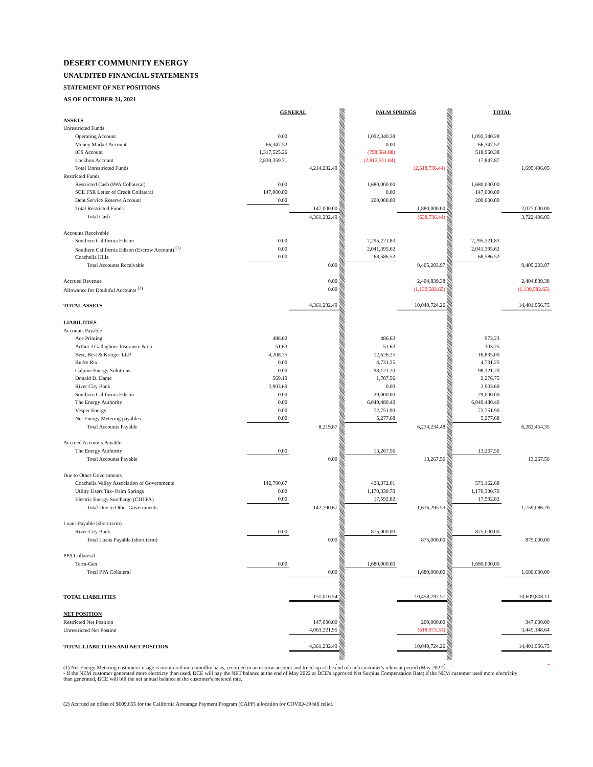DESERT COMMUNITY ENERGY
UNAUDITED FINANCIAL STATEMENTS
STATEMENT OF NET POSITIONS
AS OF OCTOBER 31, 2021
| | GENERAL | | | PALM SPRINGS | | | TOTAL | |
| ASSETS | | | | | | | | |
| Unrestricted Funds | | | | | | | | |
| Operating Account | 0.00 | | | 1,092,340.28 | | | 1,092,340.28 | |
| Money Market Account | 66,347.52 | | | 0.00 | | | 66,347.52 | |
| ICS Account | 1,317,525.26 | | | (798,564.88) | | | 518,960.38 | |
| Lockbox Account | 2,830,359.71 | | | (2,812,511.84) | | | 17,847.87 | |
| Total Unrestricted Funds | | 4,214,232.49 | | | (2,518,736.44) | | | 1,695,496.05 |
| Restricted Funds | | | | | | | | |
| Restricted Cash (PPA Collateral) | 0.00 | | | 1,680,000.00 | | | 1,680,000.00 | |
| SCE FSR Letter of Credit Collateral | 147,000.00 | | | 0.00 | | | 147,000.00 | |
| Debt Service Reserve Account | 0.00 | | | 200,000.00 | | | 200,000.00 | |
| Total Restricted Funds | | 147,000.00 | | | 1,880,000.00 | | | 2,027,000.00 |
| Total Cash | | 4,361,232.49 | | | (638,736.44) | | | 3,722,496.05 |
| Accounts Receivable | | | | | | | | |
| Southern California Edison | 0.00 | | | 7,295,221.83 | | | 7,295,221.83 | |
| Southern California Edison (Escrow Account) <sup>(1)</sup> | 0.00 | | | 2,041,395.62 | | | 2,041,395.62 | |
| Coachella Hills | 0.00 | | | 68,586.52 | | | 68,586.52 | |
| Total Accounts Receivable | | 0.00 | | | 9,405,203.97 | | | 9,405,203.97 |
| Accrued Revenue | | 0.00 | | | 2,404,839.38 | | | 2,404,839.38 |
| Allowance for Doubtful Accounts <sup>(2)</sup> | | 0.00 | | | (1,130,582.65) | | | (1,130,582.65) |
| TOTAL ASSETS | | 4,361,232.49 | | | 10,040,724.26 | | | 14,401,956.75 |
| LIABILITIES | | | | | | | | |
| Accounts Payable | | | | | | | | |
| Ace Printing | 486.62 | | | 486.62 | | | 973.23 | |
| Arthur J Gallaghuer Insurance & co | 51.63 | | | 51.63 | | | 103.25 | |
| Best, Best & Kreiger LLP | 4,208.75 | | | 12,626.25 | | | 16,835.00 | |
| Burke Rix | 0.00 | | | 4,731.25 | | | 4,731.25 | |
| Calpine Energy Solutions | 0.00 | | | 98,121.20 | | | 98,121.20 | |
| Donald D. Dame | 569.19 | | | 1,707.56 | | | 2,276.75 | |
| River City Bank | 2,903.69 | | | 0.00 | | | 2,903.69 | |
| Southern California Edison | 0.00 | | | 29,000.00 | | | 29,000.00 | |
| The Energy Authority | 0.00 | | | 6,049,480.40 | | | 6,049,480.40 | |
| Vesper Energy | 0.00 | | | 72,751.90 | | | 72,751.90 | |
| Net Energy Metering payables | 0.00 | | | 5,277.68 | | | 5,277.68 | |
| Total Accounts Payable | | 8,219.87 | | | 6,274,234.48 | | | 6,282,454.35 |
| Accrued Accounts Payable | | | | | | | | |
| The Energy Authority | 0.00 | | | 13,267.56 | | | 13,267.56 | |
| Total Accounts Payable | | 0.00 | | | 13,267.56 | | | 13,267.56 |
| Due to Other Governments | | | | | | | | |
| Coachella Valley Association of Governments | 142,790.67 | | | 428,372.01 | | | 571,162.68 | |
| Utility Users Tax- Palm Springs | 0.00 | | | 1,170,330.70 | | | 1,170,330.70 | |
| Electric Energy Surcharge (CDTFA) | 0.00 | | | 17,592.82 | | | 17,592.82 | |
| Total Due to Other Governments | | 142,790.67 | | | 1,616,295.53 | | | 1,759,086.20 |
| Loans Payable (short term) | | | | | | | | |
| River City Bank | 0.00 | | | 875,000.00 | | | 875,000.00 | |
| Total Loans Payable (short term) | | 0.00 | | | 875,000.00 | | | 875,000.00 |
| PPA Collateral | | | | | | | | |
| Terra-Gen | 0.00 | | | 1,680,000.00 | | | 1,680,000.00 | |
| Total PPA Collateral | | 0.00 | | | 1,680,000.00 | | | 1,680,000.00 |
| TOTAL LIABILITIES | | 151,010.54 | | | 10,458,797.57 | | | 10,609,808.11 |
| NET POSITION | | | | | | | | |
| Restricted Net Position | | 147,000.00 | | | 200,000.00 | | | 347,000.00 |
| Unrestricted Net Postion | | 4,063,221.95 | | | (618,073.31) | | | 3,445,148.64 |
| TOTAL LIABILITIES AND NET POSITION | | 4,361,232.49 | | | 10,040,724.26 | | | 14,401,956.75 |
| | | - | | | - | | | - |
(1) Net Energy Metering customers' usage is monitored on a montlhy basis, recorded in an escrow account and trued-up at the end of each customer's relevant period (May 2022).
- If the NEM customer generated more electricty than used, DCE will pay the NET balance at the end of May 2022 at DCE's approved Net Surplus Compensation Rate; if the NEM customer used more electricity than generated, DCE will bill the net annual balance at the customer's metered rate.
(2) Accrued an offset of $609,655 for the California Arrearage Payment Program (CAPP) allocation for COVID-19 bill relief.